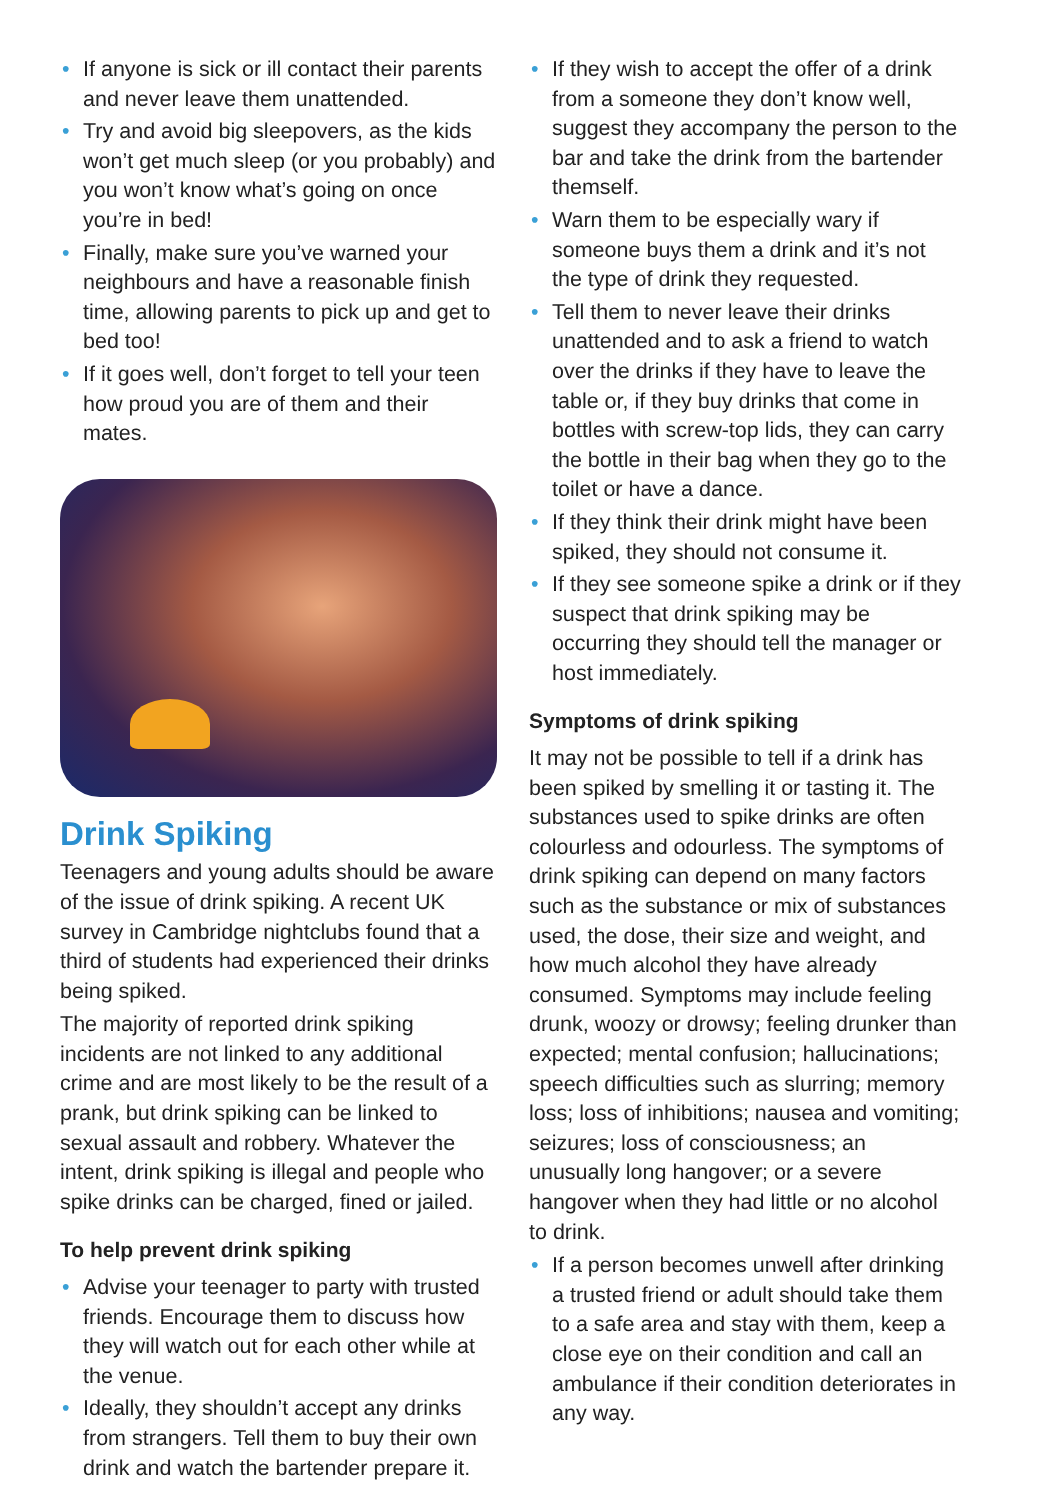• If anyone is sick or ill contact their parents and never leave them unattended.
• Try and avoid big sleepovers, as the kids won’t get much sleep (or you probably) and you won’t know what’s going on once you’re in bed!
• Finally, make sure you’ve warned your neighbours and have a reasonable finish time, allowing parents to pick up and get to bed too!
• If it goes well, don’t forget to tell your teen how proud you are of them and their mates.
Drink Spiking
Teenagers and young adults should be aware of the issue of drink spiking. A recent UK survey in Cambridge nightclubs found that a third of students had experienced their drinks being spiked.
The majority of reported drink spiking incidents are not linked to any additional crime and are most likely to be the result of a prank, but drink spiking can be linked to sexual assault and robbery. Whatever the intent, drink spiking is illegal and people who spike drinks can be charged, fined or jailed.
To help prevent drink spiking
• Advise your teenager to party with trusted friends. Encourage them to discuss how they will watch out for each other while at the venue.
• Ideally, they shouldn’t accept any drinks from strangers. Tell them to buy their own drink and watch the bartender prepare it.
• If they wish to accept the offer of a drink from a someone they don’t know well, suggest they accompany the person to the bar and take the drink from the bartender themself.
• Warn them to be especially wary if someone buys them a drink and it’s not the type of drink they requested.
• Tell them to never leave their drinks unattended and to ask a friend to watch over the drinks if they have to leave the table or, if they buy drinks that come in bottles with screw-top lids, they can carry the bottle in their bag when they go to the toilet or have a dance.
• If they think their drink might have been spiked, they should not consume it.
• If they see someone spike a drink or if they suspect that drink spiking may be occurring they should tell the manager or host immediately.
Symptoms of drink spiking
It may not be possible to tell if a drink has been spiked by smelling it or tasting it. The substances used to spike drinks are often colourless and odourless. The symptoms of drink spiking can depend on many factors such as the substance or mix of substances used, the dose, their size and weight, and how much alcohol they have already consumed. Symptoms may include feeling drunk, woozy or drowsy; feeling drunker than expected; mental confusion; hallucinations; speech difficulties such as slurring; memory loss; loss of inhibitions; nausea and vomiting; seizures; loss of consciousness; an unusually long hangover; or a severe hangover when they had little or no alcohol to drink.
• If a person becomes unwell after drinking a trusted friend or adult should take them to a safe area and stay with them, keep a close eye on their condition and call an ambulance if their condition deteriorates in any way.